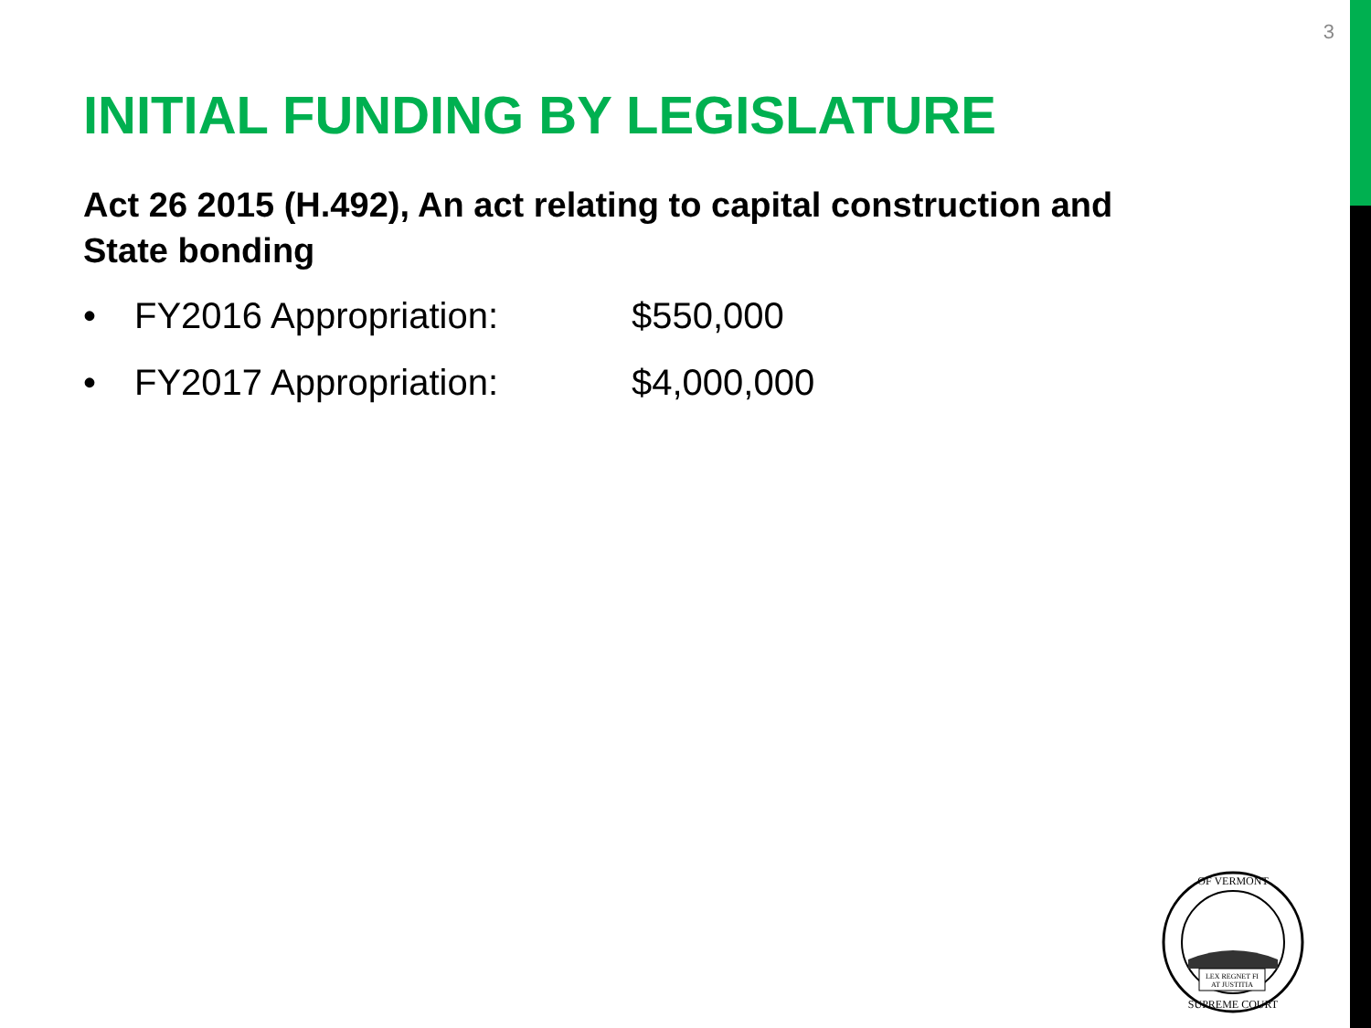3
INITIAL FUNDING BY LEGISLATURE
Act 26 2015 (H.492), An act relating to capital construction and State bonding
• FY2016 Appropriation: $550,000
• FY2017 Appropriation: $4,000,000
LEX REGNET FI
AT JUSTITIA
OF VERMONT
SUPREME COURT